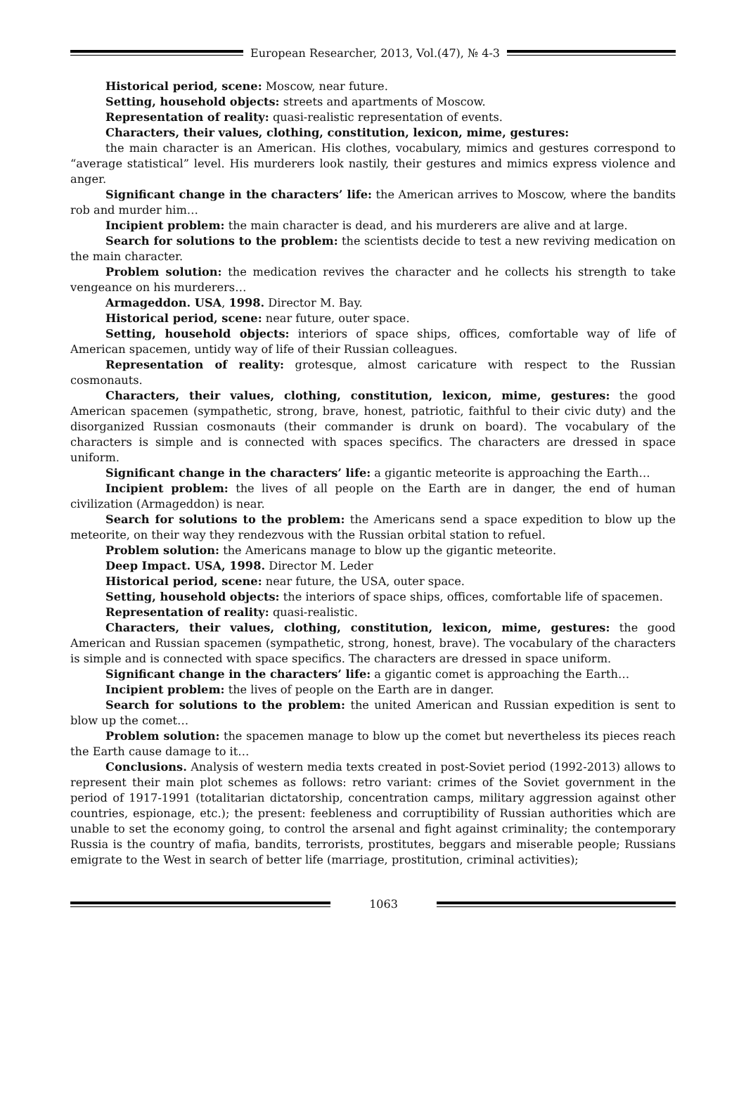European Researcher, 2013, Vol.(47), № 4-3
Historical period, scene: Moscow, near future.
Setting, household objects: streets and apartments of Moscow.
Representation of reality: quasi-realistic representation of events.
Characters, their values, clothing, constitution, lexicon, mime, gestures:
the main character is an American. His clothes, vocabulary, mimics and gestures correspond to “average statistical” level. His murderers look nastily, their gestures and mimics express violence and anger.
Significant change in the characters’ life: the American arrives to Moscow, where the bandits rob and murder him…
Incipient problem: the main character is dead, and his murderers are alive and at large.
Search for solutions to the problem: the scientists decide to test a new reviving medication on the main character.
Problem solution: the medication revives the character and he collects his strength to take vengeance on his murderers…
Armageddon. USA, 1998. Director M. Bay.
Historical period, scene: near future, outer space.
Setting, household objects: interiors of space ships, offices, comfortable way of life of American spacemen, untidy way of life of their Russian colleagues.
Representation of reality: grotesque, almost caricature with respect to the Russian cosmonauts.
Characters, their values, clothing, constitution, lexicon, mime, gestures: the good American spacemen (sympathetic, strong, brave, honest, patriotic, faithful to their civic duty) and the disorganized Russian cosmonauts (their commander is drunk on board). The vocabulary of the characters is simple and is connected with spaces specifics. The characters are dressed in space uniform.
Significant change in the characters’ life: a gigantic meteorite is approaching the Earth…
Incipient problem: the lives of all people on the Earth are in danger, the end of human civilization (Armageddon) is near.
Search for solutions to the problem: the Americans send a space expedition to blow up the meteorite, on their way they rendezvous with the Russian orbital station to refuel.
Problem solution: the Americans manage to blow up the gigantic meteorite.
Deep Impact. USA, 1998. Director M. Leder
Historical period, scene: near future, the USA, outer space.
Setting, household objects: the interiors of space ships, offices, comfortable life of spacemen.
Representation of reality: quasi-realistic.
Characters, their values, clothing, constitution, lexicon, mime, gestures: the good American and Russian spacemen (sympathetic, strong, honest, brave). The vocabulary of the characters is simple and is connected with space specifics. The characters are dressed in space uniform.
Significant change in the characters’ life: a gigantic comet is approaching the Earth…
Incipient problem: the lives of people on the Earth are in danger.
Search for solutions to the problem: the united American and Russian expedition is sent to blow up the comet…
Problem solution: the spacemen manage to blow up the comet but nevertheless its pieces reach the Earth cause damage to it…
Conclusions. Analysis of western media texts created in post-Soviet period (1992-2013) allows to represent their main plot schemes as follows: retro variant: crimes of the Soviet government in the period of 1917-1991 (totalitarian dictatorship, concentration camps, military aggression against other countries, espionage, etc.); the present: feebleness and corruptibility of Russian authorities which are unable to set the economy going, to control the arsenal and fight against criminality; the contemporary Russia is the country of mafia, bandits, terrorists, prostitutes, beggars and miserable people; Russians emigrate to the West in search of better life (marriage, prostitution, criminal activities);
1063